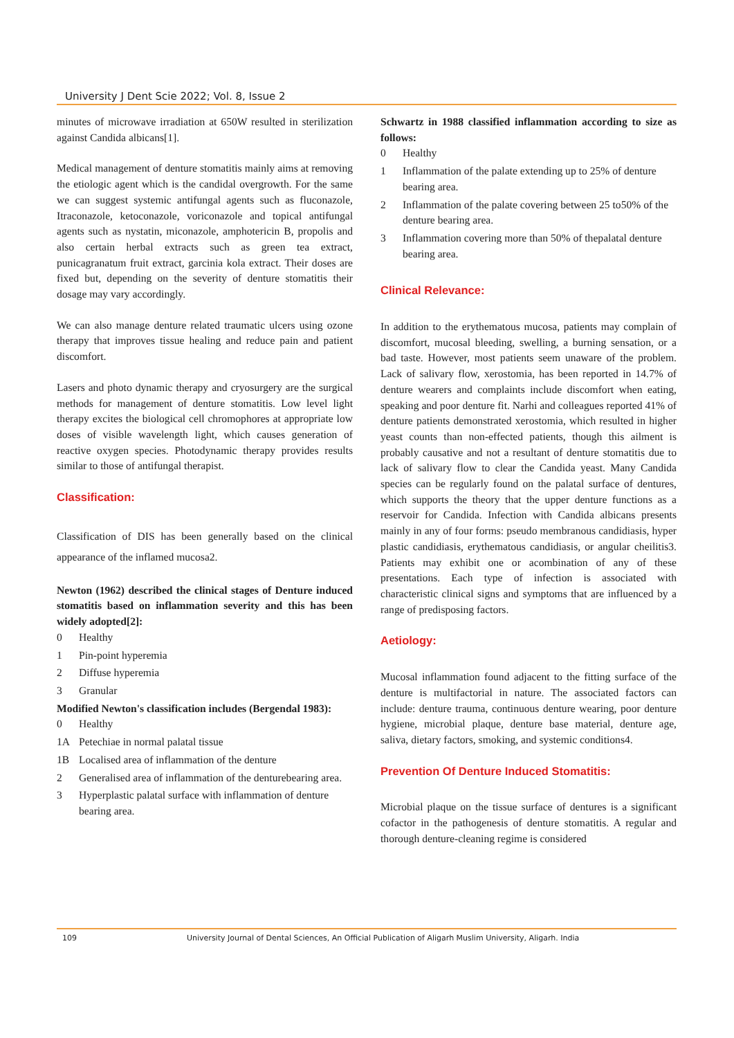University J Dent Scie 2022; Vol. 8, Issue 2
minutes of microwave irradiation at 650W resulted in sterilization against Candida albicans[1].
Medical management of denture stomatitis mainly aims at removing the etiologic agent which is the candidal overgrowth. For the same we can suggest systemic antifungal agents such as fluconazole, Itraconazole, ketoconazole, voriconazole and topical antifungal agents such as nystatin, miconazole, amphotericin B, propolis and also certain herbal extracts such as green tea extract, punicagranatum fruit extract, garcinia kola extract. Their doses are fixed but, depending on the severity of denture stomatitis their dosage may vary accordingly.
We can also manage denture related traumatic ulcers using ozone therapy that improves tissue healing and reduce pain and patient discomfort.
Lasers and photo dynamic therapy and cryosurgery are the surgical methods for management of denture stomatitis. Low level light therapy excites the biological cell chromophores at appropriate low doses of visible wavelength light, which causes generation of reactive oxygen species. Photodynamic therapy provides results similar to those of antifungal therapist.
Classification:
Classification of DIS has been generally based on the clinical appearance of the inflamed mucosa2.
Newton (1962) described the clinical stages of Denture induced stomatitis based on inflammation severity and this has been widely adopted[2]:
0 Healthy
1 Pin-point hyperemia
2 Diffuse hyperemia
3 Granular
Modified Newton's classification includes (Bergendal 1983):
0 Healthy
1A Petechiae in normal palatal tissue
1B Localised area of inflammation of the denture
2 Generalised area of inflammation of the denturebearing area.
3 Hyperplastic palatal surface with inflammation of denture bearing area.
Schwartz in 1988 classified inflammation according to size as follows:
0 Healthy
1 Inflammation of the palate extending up to 25% of denture bearing area.
2 Inflammation of the palate covering between 25 to50% of the denture bearing area.
3 Inflammation covering more than 50% of thepalatal denture bearing area.
Clinical Relevance:
In addition to the erythematous mucosa, patients may complain of discomfort, mucosal bleeding, swelling, a burning sensation, or a bad taste. However, most patients seem unaware of the problem. Lack of salivary flow, xerostomia, has been reported in 14.7% of denture wearers and complaints include discomfort when eating, speaking and poor denture fit. Narhi and colleagues reported 41% of denture patients demonstrated xerostomia, which resulted in higher yeast counts than non-effected patients, though this ailment is probably causative and not a resultant of denture stomatitis due to lack of salivary flow to clear the Candida yeast. Many Candida species can be regularly found on the palatal surface of dentures, which supports the theory that the upper denture functions as a reservoir for Candida. Infection with Candida albicans presents mainly in any of four forms: pseudo membranous candidiasis, hyper plastic candidiasis, erythematous candidiasis, or angular cheilitis3. Patients may exhibit one or acombination of any of these presentations. Each type of infection is associated with characteristic clinical signs and symptoms that are influenced by a range of predisposing factors.
Aetiology:
Mucosal inflammation found adjacent to the fitting surface of the denture is multifactorial in nature. The associated factors can include: denture trauma, continuous denture wearing, poor denture hygiene, microbial plaque, denture base material, denture age, saliva, dietary factors, smoking, and systemic conditions4.
Prevention Of Denture Induced Stomatitis:
Microbial plaque on the tissue surface of dentures is a significant cofactor in the pathogenesis of denture stomatitis. A regular and thorough denture-cleaning regime is considered
109 University Journal of Dental Sciences, An Official Publication of Aligarh Muslim University, Aligarh. India